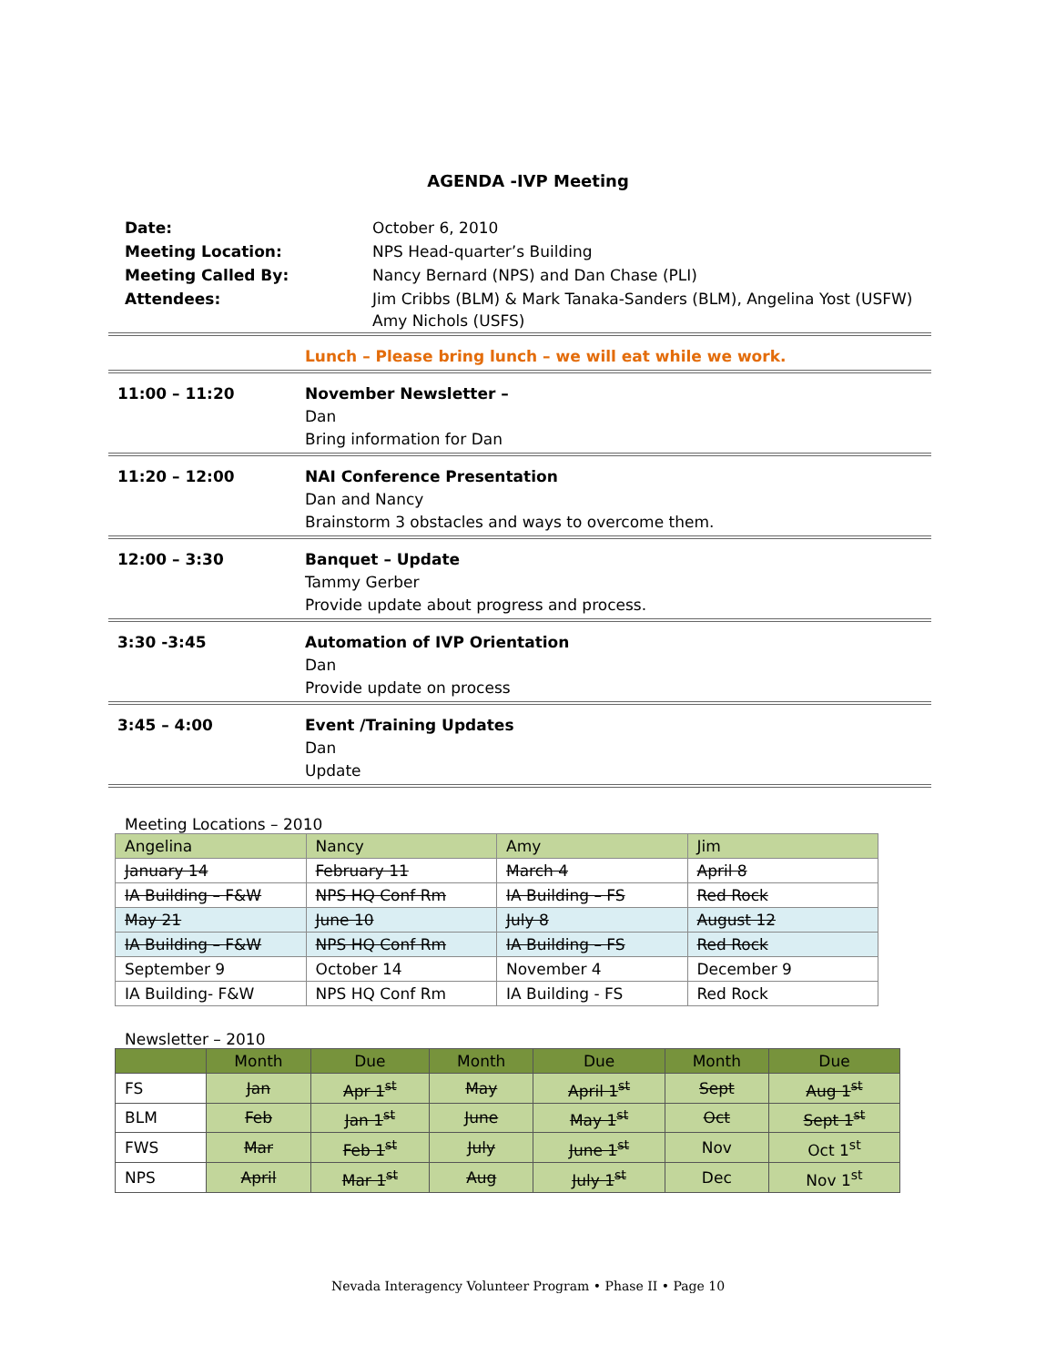AGENDA -IVP Meeting
| Date: | October 6, 2010 |
| Meeting Location: | NPS Head-quarter’s Building |
| Meeting Called By: | Nancy Bernard (NPS) and Dan Chase (PLI) |
| Attendees: | Jim Cribbs (BLM) & Mark Tanaka-Sanders (BLM), Angelina Yost (USFW) Amy Nichols (USFS) |
| | Lunch – Please bring lunch – we will eat while we work. |
| 11:00 – 11:20 | November Newsletter – Dan Bring information for Dan |
| 11:20 – 12:00 | NAI Conference Presentation Dan and Nancy Brainstorm 3 obstacles and ways to overcome them. |
| 12:00 – 3:30 | Banquet – Update Tammy Gerber Provide update about progress and process. |
| 3:30 -3:45 | Automation of IVP Orientation Dan Provide update on process |
| 3:45 – 4:00 | Event /Training Updates Dan Update |
Meeting Locations – 2010
| Angelina | Nancy | Amy | Jim |
| January 14 | February 11 | March 4 | April 8 |
| IA Building – F&W | NPS HQ Conf Rm | IA Building – FS | Red Rock |
| May 21 | June 10 | July 8 | August 12 |
| IA Building – F&W | NPS HQ Conf Rm | IA Building – FS | Red Rock |
| September 9 | October 14 | November 4 | December 9 |
| IA Building- F&W | NPS HQ Conf Rm | IA Building - FS | Red Rock |
Newsletter – 2010
| | Month | Due | Month | Due | Month | Due |
| --- | --- | --- | --- | --- | --- | --- |
| FS | Jan | Apr 1<sup>st</sup> | May | April 1<sup>st</sup> | Sept | Aug 1<sup>st</sup> |
| BLM | Feb | Jan 1<sup>st</sup> | June | May 1<sup>st</sup> | Oct | Sept 1<sup>st</sup> |
| FWS | Mar | Feb 1<sup>st</sup> | July | June 1<sup>st</sup> | Nov | Oct 1<sup>st</sup> |
| NPS | April | Mar 1<sup>st</sup> | Aug | July 1<sup>st</sup> | Dec | Nov 1<sup>st</sup> |
Nevada Interagency Volunteer Program • Phase II • Page 10